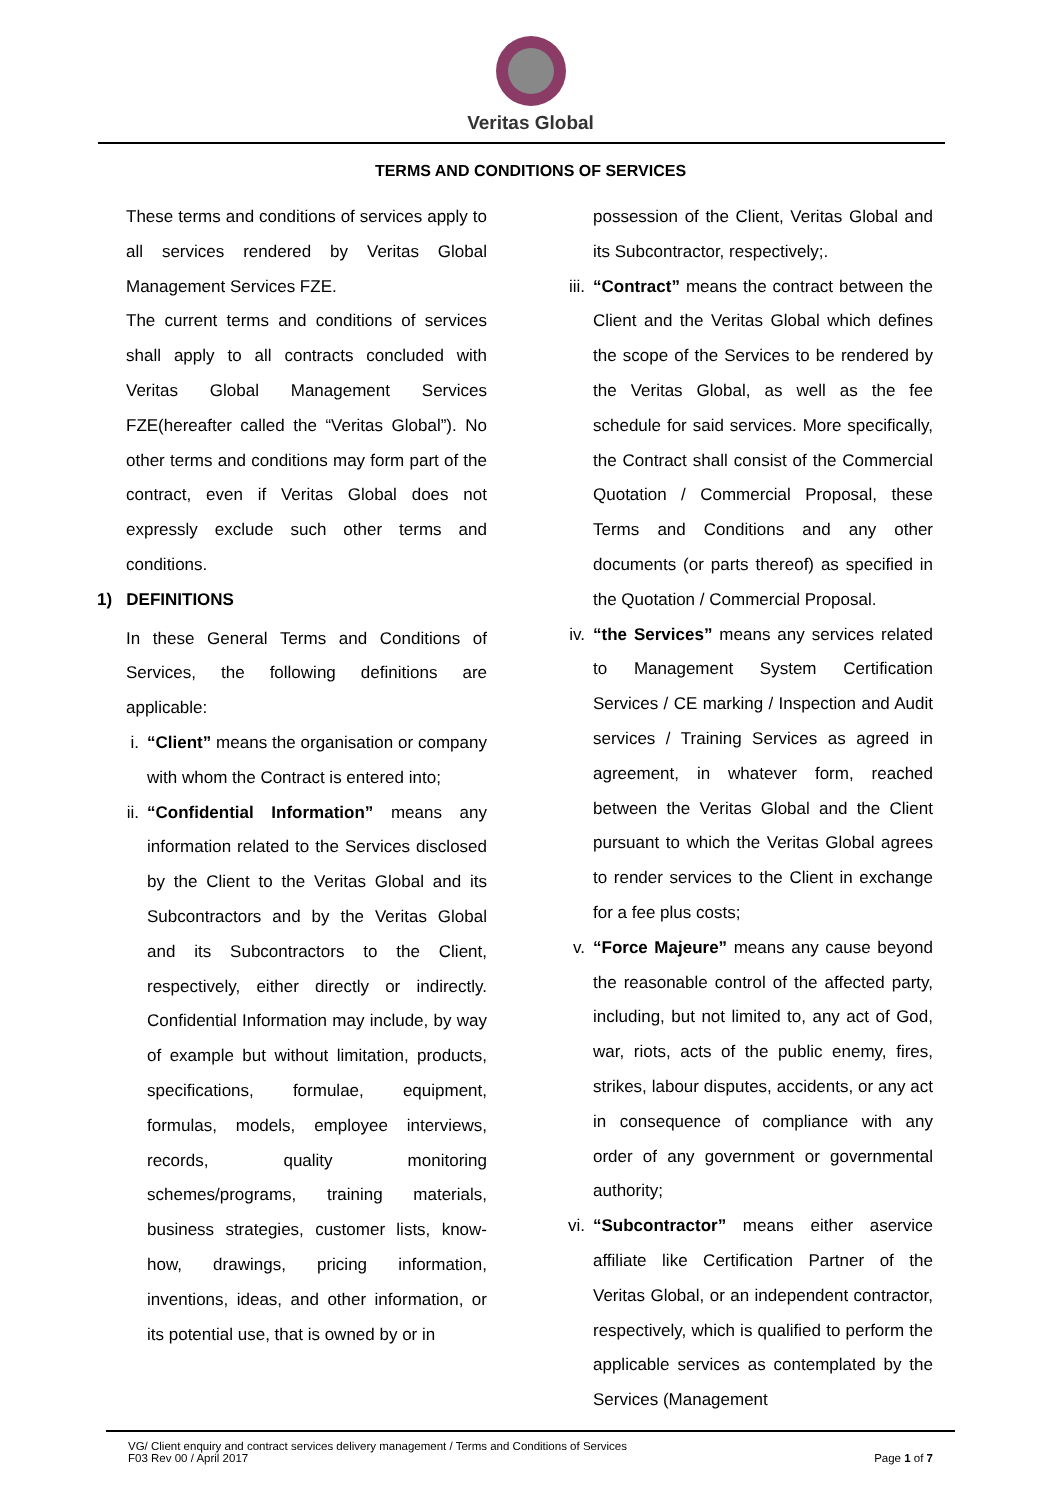Veritas Global
TERMS AND CONDITIONS OF SERVICES
These terms and conditions of services apply to all services rendered by Veritas Global Management Services FZE.
The current terms and conditions of services shall apply to all contracts concluded with Veritas Global Management Services FZE(hereafter called the “Veritas Global”). No other terms and conditions may form part of the contract, even if Veritas Global does not expressly exclude such other terms and conditions.
1) DEFINITIONS
In these General Terms and Conditions of Services, the following definitions are applicable:
i. “Client” means the organisation or company with whom the Contract is entered into;
ii. “Confidential Information” means any information related to the Services disclosed by the Client to the Veritas Global and its Subcontractors and by the Veritas Global and its Subcontractors to the Client, respectively, either directly or indirectly. Confidential Information may include, by way of example but without limitation, products, specifications, formulae, equipment, formulas, models, employee interviews, records, quality monitoring schemes/programs, training materials, business strategies, customer lists, know-how, drawings, pricing information, inventions, ideas, and other information, or its potential use, that is owned by or in
possession of the Client, Veritas Global and its Subcontractor, respectively;.
iii. “Contract” means the contract between the Client and the Veritas Global which defines the scope of the Services to be rendered by the Veritas Global, as well as the fee schedule for said services. More specifically, the Contract shall consist of the Commercial Quotation / Commercial Proposal, these Terms and Conditions and any other documents (or parts thereof) as specified in the Quotation / Commercial Proposal.
iv. “the Services” means any services related to Management System Certification Services / CE marking / Inspection and Audit services / Training Services as agreed in agreement, in whatever form, reached between the Veritas Global and the Client pursuant to which the Veritas Global agrees to render services to the Client in exchange for a fee plus costs;
v. “Force Majeure” means any cause beyond the reasonable control of the affected party, including, but not limited to, any act of God, war, riots, acts of the public enemy, fires, strikes, labour disputes, accidents, or any act in consequence of compliance with any order of any government or governmental authority;
vi. “Subcontractor” means either aservice affiliate like Certification Partner of the Veritas Global, or an independent contractor, respectively, which is qualified to perform the applicable services as contemplated by the Services (Management
VG/ Client enquiry and contract services delivery management / Terms and Conditions of Services
F03 Rev 00 / April 2017 Page 1 of 7